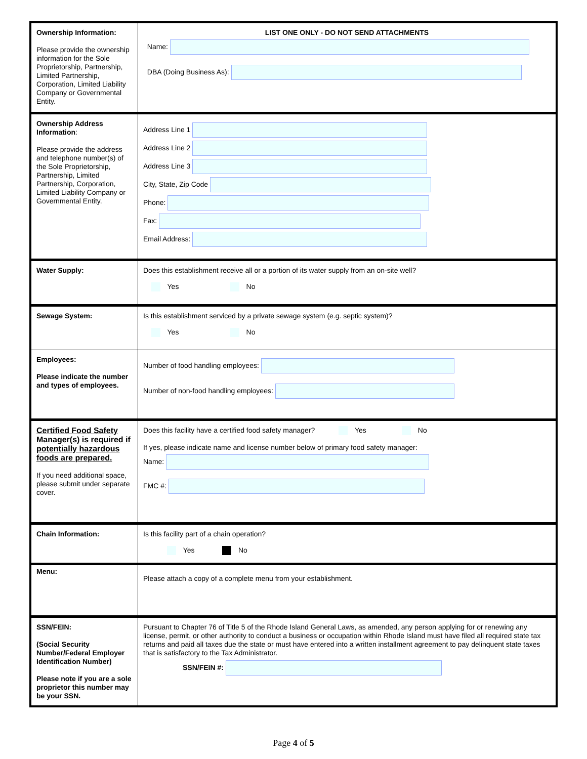| Ownership Information: Please provide the ownership information for the Sole Proprietorship, Partnership, Limited Partnership, Corporation, Limited Liability Company or Governmental Entity. | LIST ONE ONLY - DO NOT SEND ATTACHMENTS Name: DBA (Doing Business As): |
| Ownership Address Information : Please provide the address and telephone number(s) of the Sole Proprietorship, Partnership, Limited Partnership, Corporation, Limited Liability Company or Governmental Entity. | Address Line 1 Address Line 2 Address Line 3 City, State, Zip Code Phone: Fax: Email Address: |
| Water Supply: | Does this establishment receive all or a portion of its water supply from an on-site well? Yes No |
| Sewage System: | Is this establishment serviced by a private sewage system (e.g. septic system)? Yes No |
| Employees: Please indicate the number and types of employees. | Number of food handling employees: Number of non-food handling employees: |
| Certified Food Safety Manager(s) is required if potentially hazardous foods are prepared. If you need additional space, please submit under separate cover. | Does this facility have a certified food safety manager? Yes No If yes, please indicate name and license number below of primary food safety manager: Name: FMC #: |
| Chain Information: | Is this facility part of a chain operation? Yes No |
| Menu: | Please attach a copy of a complete menu from your establishment. |
| SSN/FEIN: (Social Security Number/Federal Employer Identification Number) Please note if you are a sole proprietor this number may be your SSN. | Pursuant to Chapter 76 of Title 5 of the Rhode Island General Laws, as amended, any person applying for or renewing any license, permit, or other authority to conduct a business or occupation within Rhode Island must have filed all required state tax returns and paid all taxes due the state or must have entered into a written installment agreement to pay delinquent state taxes that is satisfactory to the Tax Administrator. SSN/FEIN #: |
Page 4 of 5